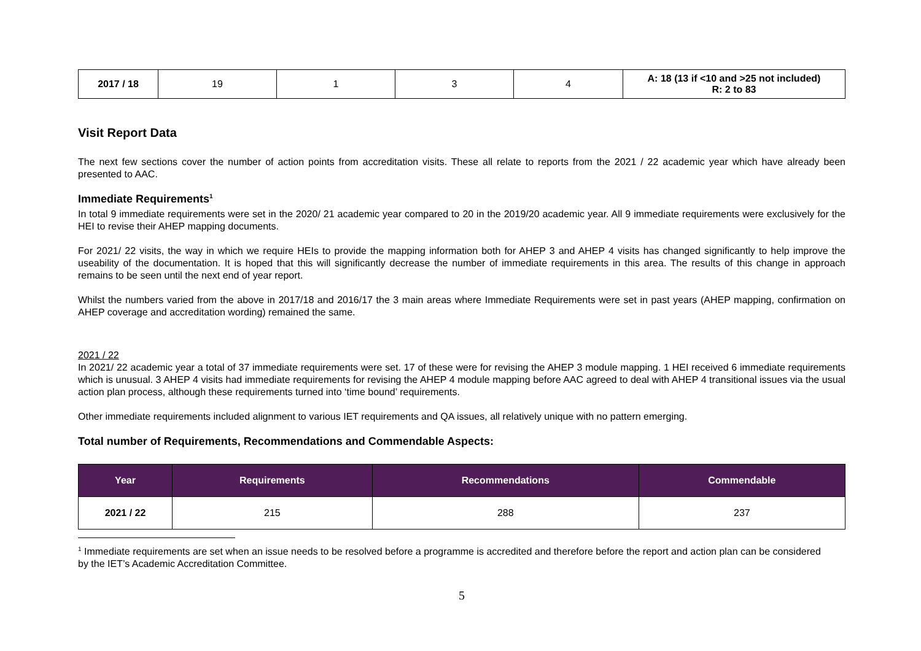| 2017 / 18 | 19 | 1 | 3 | 4 | A: 18 (13 if <10 and >25 not included) R: 2 to 83 |
Visit Report Data
The next few sections cover the number of action points from accreditation visits. These all relate to reports from the 2021 / 22 academic year which have already been presented to AAC.
Immediate Requirements<sup>1</sup>
In total 9 immediate requirements were set in the 2020/ 21 academic year compared to 20 in the 2019/20 academic year. All 9 immediate requirements were exclusively for the HEI to revise their AHEP mapping documents.
For 2021/ 22 visits, the way in which we require HEIs to provide the mapping information both for AHEP 3 and AHEP 4 visits has changed significantly to help improve the useability of the documentation. It is hoped that this will significantly decrease the number of immediate requirements in this area. The results of this change in approach remains to be seen until the next end of year report.
Whilst the numbers varied from the above in 2017/18 and 2016/17 the 3 main areas where Immediate Requirements were set in past years (AHEP mapping, confirmation on AHEP coverage and accreditation wording) remained the same.
2021 / 22
In 2021/ 22 academic year a total of 37 immediate requirements were set. 17 of these were for revising the AHEP 3 module mapping. 1 HEI received 6 immediate requirements which is unusual. 3 AHEP 4 visits had immediate requirements for revising the AHEP 4 module mapping before AAC agreed to deal with AHEP 4 transitional issues via the usual action plan process, although these requirements turned into ‘time bound’ requirements.
Other immediate requirements included alignment to various IET requirements and QA issues, all relatively unique with no pattern emerging.
Total number of Requirements, Recommendations and Commendable Aspects:
| Year | Requirements | Recommendations | Commendable |
| --- | --- | --- | --- |
| 2021 / 22 | 215 | 288 | 237 |
<sup>1</sup> Immediate requirements are set when an issue needs to be resolved before a programme is accredited and therefore before the report and action plan can be considered by the IET’s Academic Accreditation Committee.
5